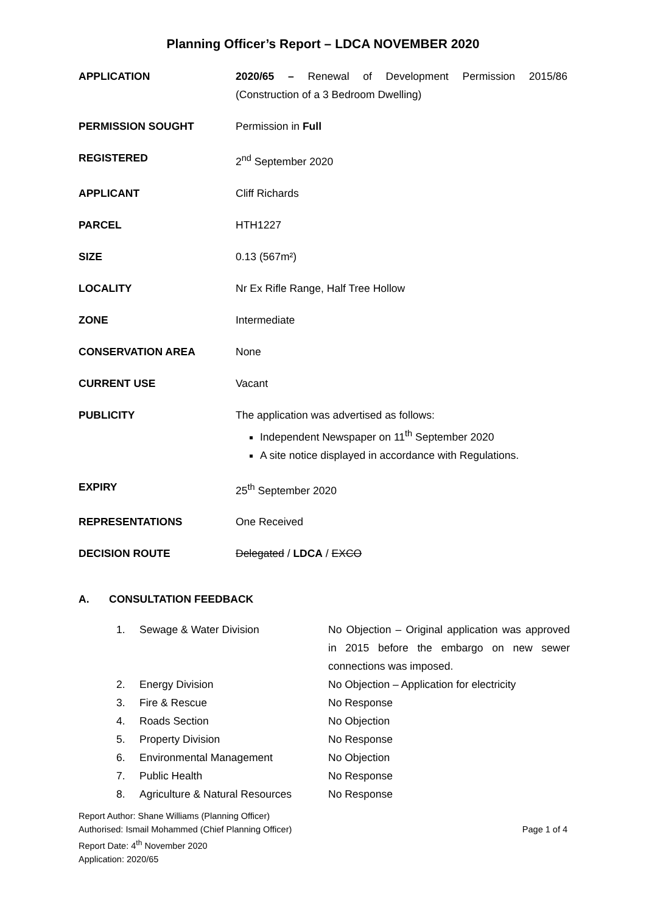Planning Officer’s Report – LDCA NOVEMBER 2020
| APPLICATION | 2020/65 – Renewal of Development Permission 2015/86 (Construction of a 3 Bedroom Dwelling) |
| PERMISSION SOUGHT | Permission in Full |
| REGISTERED | 2<sup>nd</sup> September 2020 |
| APPLICANT | Cliff Richards |
| PARCEL | HTH1227 |
| SIZE | 0.13 (567m²) |
| LOCALITY | Nr Ex Rifle Range, Half Tree Hollow |
| ZONE | Intermediate |
| CONSERVATION AREA | None |
| CURRENT USE | Vacant |
| PUBLICITY | The application was advertised as follows: Independent Newspaper on 11<sup>th</sup> September 2020 A site notice displayed in accordance with Regulations. |
| EXPIRY | 25<sup>th</sup> September 2020 |
| REPRESENTATIONS | One Received |
| DECISION ROUTE | Delegated / LDCA / EXCO |
A. CONSULTATION FEEDBACK
| 1. | Sewage & Water Division | No Objection – Original application was approved in 2015 before the embargo on new sewer connections was imposed. |
| 2. | Energy Division | No Objection – Application for electricity |
| 3. | Fire & Rescue | No Response |
| 4. | Roads Section | No Objection |
| 5. | Property Division | No Response |
| 6. | Environmental Management | No Objection |
| 7. | Public Health | No Response |
| 8. | Agriculture & Natural Resources | No Response |
Report Author: Shane Williams (Planning Officer)
Authorised: Ismail Mohammed (Chief Planning Officer)
Report Date: 4<sup>th</sup> November 2020
Application: 2020/65
Page 1 of 4